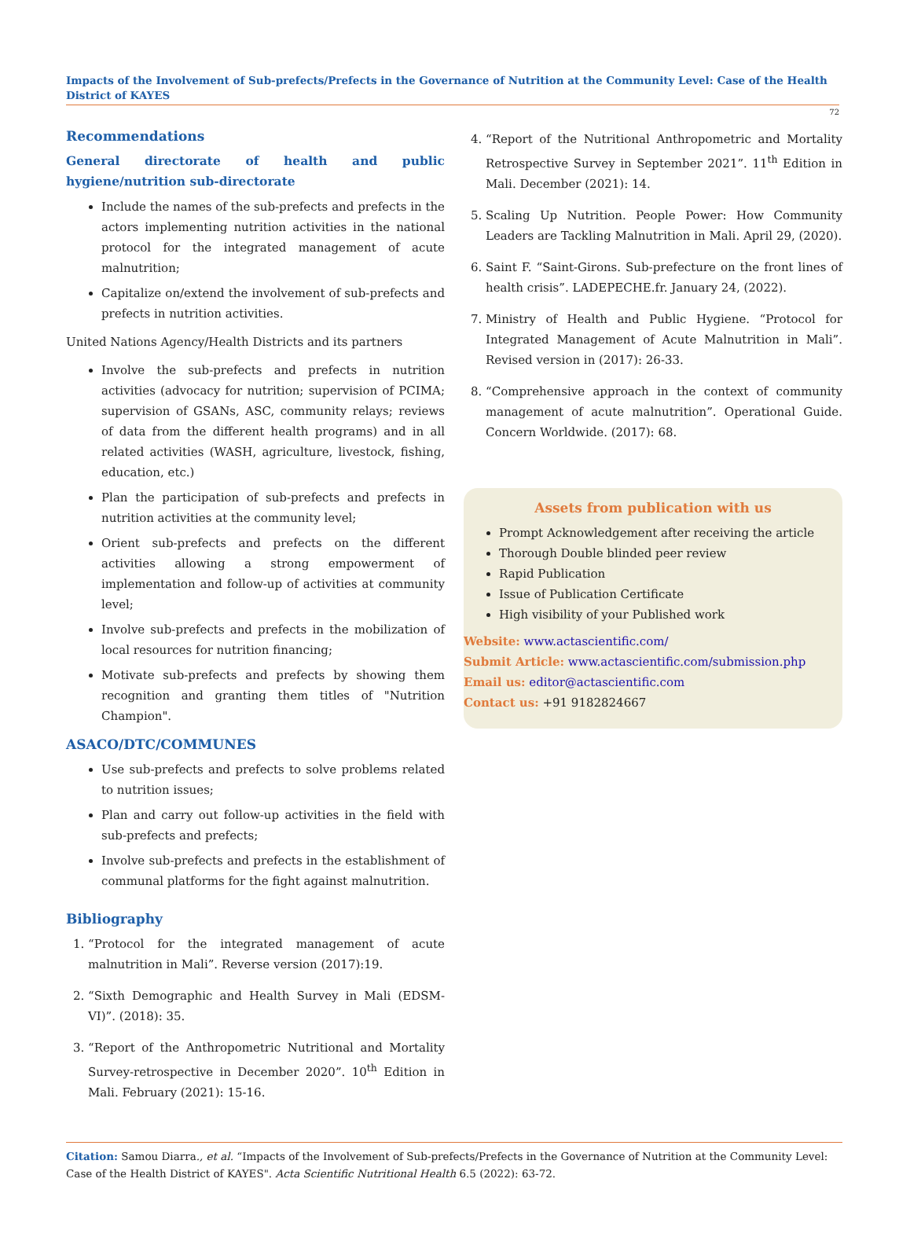Impacts of the Involvement of Sub-prefects/Prefects in the Governance of Nutrition at the Community Level: Case of the Health District of KAYES
72
Recommendations
General directorate of health and public hygiene/nutrition sub-directorate
Include the names of the sub-prefects and prefects in the actors implementing nutrition activities in the national protocol for the integrated management of acute malnutrition;
Capitalize on/extend the involvement of sub-prefects and prefects in nutrition activities.
United Nations Agency/Health Districts and its partners
Involve the sub-prefects and prefects in nutrition activities (advocacy for nutrition; supervision of PCIMA; supervision of GSANs, ASC, community relays; reviews of data from the different health programs) and in all related activities (WASH, agriculture, livestock, fishing, education, etc.)
Plan the participation of sub-prefects and prefects in nutrition activities at the community level;
Orient sub-prefects and prefects on the different activities allowing a strong empowerment of implementation and follow-up of activities at community level;
Involve sub-prefects and prefects in the mobilization of local resources for nutrition financing;
Motivate sub-prefects and prefects by showing them recognition and granting them titles of "Nutrition Champion".
ASACO/DTC/COMMUNES
Use sub-prefects and prefects to solve problems related to nutrition issues;
Plan and carry out follow-up activities in the field with sub-prefects and prefects;
Involve sub-prefects and prefects in the establishment of communal platforms for the fight against malnutrition.
Bibliography
1. “Protocol for the integrated management of acute malnutrition in Mali”. Reverse version (2017):19.
2. “Sixth Demographic and Health Survey in Mali (EDSM-VI)”. (2018): 35.
3. “Report of the Anthropometric Nutritional and Mortality Survey-retrospective in December 2020”. 10<sup>th</sup> Edition in Mali. February (2021): 15-16.
4. “Report of the Nutritional Anthropometric and Mortality Retrospective Survey in September 2021”. 11<sup>th</sup> Edition in Mali. December (2021): 14.
5. Scaling Up Nutrition. People Power: How Community Leaders are Tackling Malnutrition in Mali. April 29, (2020).
6. Saint F. “Saint-Girons. Sub-prefecture on the front lines of health crisis”. LADEPECHE.fr. January 24, (2022).
7. Ministry of Health and Public Hygiene. “Protocol for Integrated Management of Acute Malnutrition in Mali”. Revised version in (2017): 26-33.
8. “Comprehensive approach in the context of community management of acute malnutrition”. Operational Guide. Concern Worldwide. (2017): 68.
Assets from publication with us
Prompt Acknowledgement after receiving the article
Thorough Double blinded peer review
Rapid Publication
Issue of Publication Certificate
High visibility of your Published work
Website: www.actascientific.com/
Submit Article: www.actascientific.com/submission.php
Email us: editor@actascientific.com
Contact us: +91 9182824667
Citation: Samou Diarra., et al. “Impacts of the Involvement of Sub-prefects/Prefects in the Governance of Nutrition at the Community Level: Case of the Health District of KAYES". Acta Scientific Nutritional Health 6.5 (2022): 63-72.